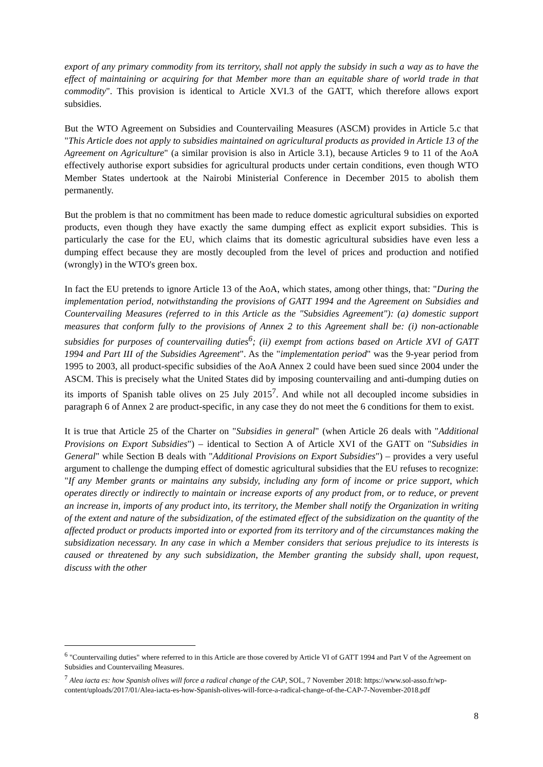export of any primary commodity from its territory, shall not apply the subsidy in such a way as to have the effect of maintaining or acquiring for that Member more than an equitable share of world trade in that commodity". This provision is identical to Article XVI.3 of the GATT, which therefore allows export subsidies.
But the WTO Agreement on Subsidies and Countervailing Measures (ASCM) provides in Article 5.c that "This Article does not apply to subsidies maintained on agricultural products as provided in Article 13 of the Agreement on Agriculture" (a similar provision is also in Article 3.1), because Articles 9 to 11 of the AoA effectively authorise export subsidies for agricultural products under certain conditions, even though WTO Member States undertook at the Nairobi Ministerial Conference in December 2015 to abolish them permanently.
But the problem is that no commitment has been made to reduce domestic agricultural subsidies on exported products, even though they have exactly the same dumping effect as explicit export subsidies. This is particularly the case for the EU, which claims that its domestic agricultural subsidies have even less a dumping effect because they are mostly decoupled from the level of prices and production and notified (wrongly) in the WTO's green box.
In fact the EU pretends to ignore Article 13 of the AoA, which states, among other things, that: "During the implementation period, notwithstanding the provisions of GATT 1994 and the Agreement on Subsidies and Countervailing Measures (referred to in this Article as the "Subsidies Agreement"): (a) domestic support measures that conform fully to the provisions of Annex 2 to this Agreement shall be: (i) non-actionable subsidies for purposes of countervailing duties<sup>6</sup>; (ii) exempt from actions based on Article XVI of GATT 1994 and Part III of the Subsidies Agreement". As the "implementation period" was the 9-year period from 1995 to 2003, all product-specific subsidies of the AoA Annex 2 could have been sued since 2004 under the ASCM. This is precisely what the United States did by imposing countervailing and anti-dumping duties on its imports of Spanish table olives on 25 July 2015<sup>7</sup>. And while not all decoupled income subsidies in paragraph 6 of Annex 2 are product-specific, in any case they do not meet the 6 conditions for them to exist.
It is true that Article 25 of the Charter on "Subsidies in general" (when Article 26 deals with "Additional Provisions on Export Subsidies") – identical to Section A of Article XVI of the GATT on "Subsidies in General" while Section B deals with "Additional Provisions on Export Subsidies") – provides a very useful argument to challenge the dumping effect of domestic agricultural subsidies that the EU refuses to recognize: "If any Member grants or maintains any subsidy, including any form of income or price support, which operates directly or indirectly to maintain or increase exports of any product from, or to reduce, or prevent an increase in, imports of any product into, its territory, the Member shall notify the Organization in writing of the extent and nature of the subsidization, of the estimated effect of the subsidization on the quantity of the affected product or products imported into or exported from its territory and of the circumstances making the subsidization necessary. In any case in which a Member considers that serious prejudice to its interests is caused or threatened by any such subsidization, the Member granting the subsidy shall, upon request, discuss with the other
<sup>6</sup> "Countervailing duties" where referred to in this Article are those covered by Article VI of GATT 1994 and Part V of the Agreement on Subsidies and Countervailing Measures.
<sup>7</sup> Alea iacta es: how Spanish olives will force a radical change of the CAP, SOL, 7 November 2018: https://www.sol-asso.fr/wp-content/uploads/2017/01/Alea-iacta-es-how-Spanish-olives-will-force-a-radical-change-of-the-CAP-7-November-2018.pdf
8